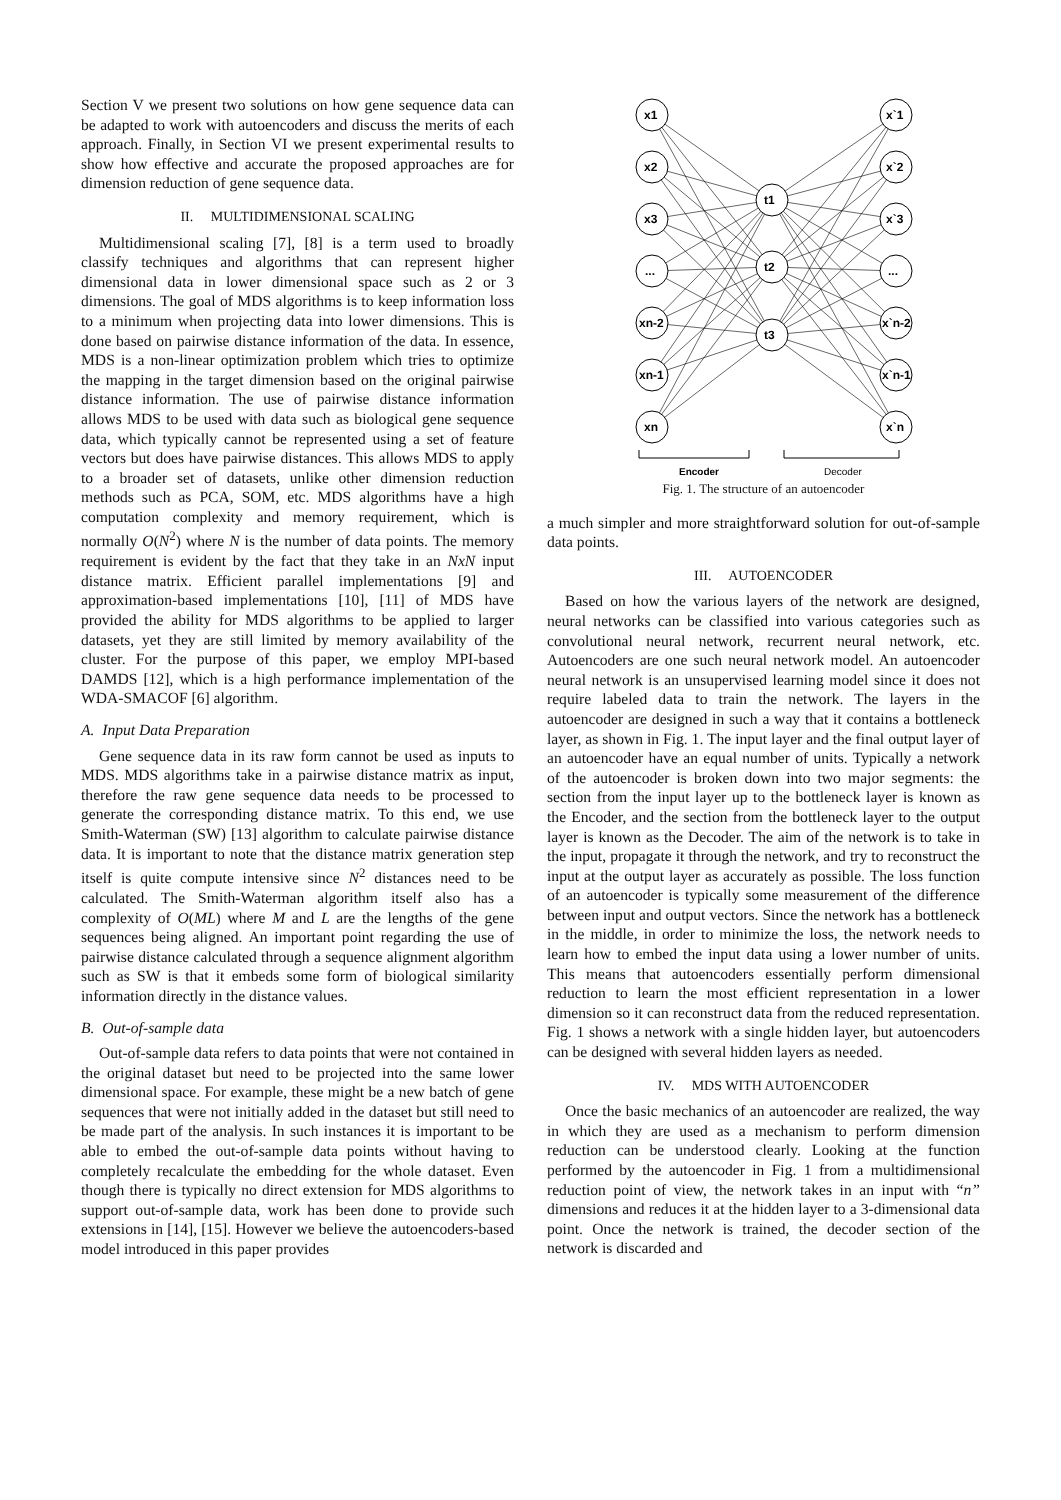Section V we present two solutions on how gene sequence data can be adapted to work with autoencoders and discuss the merits of each approach. Finally, in Section VI we present experimental results to show how effective and accurate the proposed approaches are for dimension reduction of gene sequence data.
II. MULTIDIMENSIONAL SCALING
Multidimensional scaling [7], [8] is a term used to broadly classify techniques and algorithms that can represent higher dimensional data in lower dimensional space such as 2 or 3 dimensions. The goal of MDS algorithms is to keep information loss to a minimum when projecting data into lower dimensions. This is done based on pairwise distance information of the data. In essence, MDS is a non-linear optimization problem which tries to optimize the mapping in the target dimension based on the original pairwise distance information. The use of pairwise distance information allows MDS to be used with data such as biological gene sequence data, which typically cannot be represented using a set of feature vectors but does have pairwise distances. This allows MDS to apply to a broader set of datasets, unlike other dimension reduction methods such as PCA, SOM, etc. MDS algorithms have a high computation complexity and memory requirement, which is normally O(N<sup>2</sup>) where N is the number of data points. The memory requirement is evident by the fact that they take in an NxN input distance matrix. Efficient parallel implementations [9] and approximation-based implementations [10], [11] of MDS have provided the ability for MDS algorithms to be applied to larger datasets, yet they are still limited by memory availability of the cluster. For the purpose of this paper, we employ MPI-based DAMDS [12], which is a high performance implementation of the WDA-SMACOF [6] algorithm.
A. Input Data Preparation
Gene sequence data in its raw form cannot be used as inputs to MDS. MDS algorithms take in a pairwise distance matrix as input, therefore the raw gene sequence data needs to be processed to generate the corresponding distance matrix. To this end, we use Smith-Waterman (SW) [13] algorithm to calculate pairwise distance data. It is important to note that the distance matrix generation step itself is quite compute intensive since N<sup>2</sup> distances need to be calculated. The Smith-Waterman algorithm itself also has a complexity of O(ML) where M and L are the lengths of the gene sequences being aligned. An important point regarding the use of pairwise distance calculated through a sequence alignment algorithm such as SW is that it embeds some form of biological similarity information directly in the distance values.
B. Out-of-sample data
Out-of-sample data refers to data points that were not contained in the original dataset but need to be projected into the same lower dimensional space. For example, these might be a new batch of gene sequences that were not initially added in the dataset but still need to be made part of the analysis. In such instances it is important to be able to embed the out-of-sample data points without having to completely recalculate the embedding for the whole dataset. Even though there is typically no direct extension for MDS algorithms to support out-of-sample data, work has been done to provide such extensions in [14], [15]. However we believe the autoencoders-based model introduced in this paper provides
x1
x2
x3
...
xn-2
xn-1
xn
t1
t2
t3
x`1
x`2
x`3
...
x`n-2
x`n-1
x`n
Encoder
Decoder
Fig. 1. The structure of an autoencoder
a much simpler and more straightforward solution for out-of-sample data points.
III. AUTOENCODER
Based on how the various layers of the network are designed, neural networks can be classified into various categories such as convolutional neural network, recurrent neural network, etc. Autoencoders are one such neural network model. An autoencoder neural network is an unsupervised learning model since it does not require labeled data to train the network. The layers in the autoencoder are designed in such a way that it contains a bottleneck layer, as shown in Fig. 1. The input layer and the final output layer of an autoencoder have an equal number of units. Typically a network of the autoencoder is broken down into two major segments: the section from the input layer up to the bottleneck layer is known as the Encoder, and the section from the bottleneck layer to the output layer is known as the Decoder. The aim of the network is to take in the input, propagate it through the network, and try to reconstruct the input at the output layer as accurately as possible. The loss function of an autoencoder is typically some measurement of the difference between input and output vectors. Since the network has a bottleneck in the middle, in order to minimize the loss, the network needs to learn how to embed the input data using a lower number of units. This means that autoencoders essentially perform dimensional reduction to learn the most efficient representation in a lower dimension so it can reconstruct data from the reduced representation. Fig. 1 shows a network with a single hidden layer, but autoencoders can be designed with several hidden layers as needed.
IV. MDS WITH AUTOENCODER
Once the basic mechanics of an autoencoder are realized, the way in which they are used as a mechanism to perform dimension reduction can be understood clearly. Looking at the function performed by the autoencoder in Fig. 1 from a multidimensional reduction point of view, the network takes in an input with “n” dimensions and reduces it at the hidden layer to a 3-dimensional data point. Once the network is trained, the decoder section of the network is discarded and